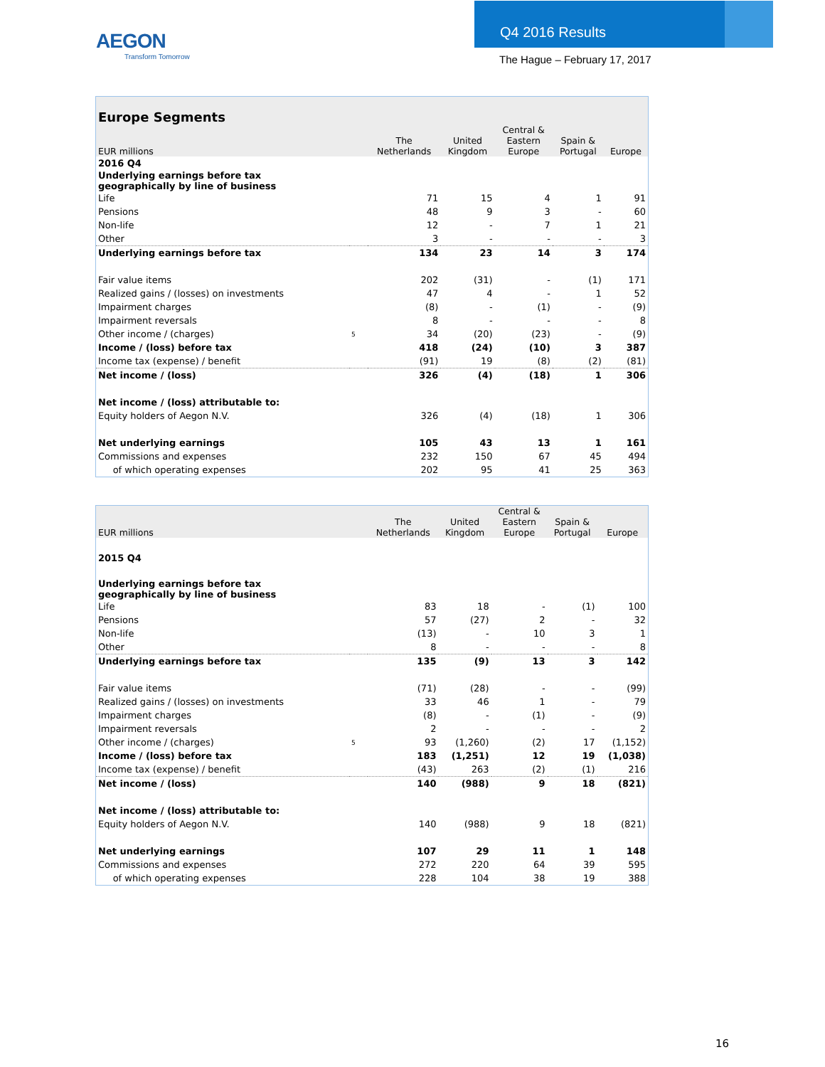AEGON
Transform Tomorrow
Q4 2016 Results
The Hague – February 17, 2017
Europe Segments
| EUR millions | | The Netherlands | United Kingdom | Central & Eastern Europe | Spain & Portugal | Europe |
| --- | --- | --- | --- | --- | --- | --- |
| 2016 Q4 | | | | | | |
| Underlying earnings before tax geographically by line of business | | | | | | |
| Life | | 71 | 15 | 4 | 1 | 91 |
| Pensions | | 48 | 9 | 3 | - | 60 |
| Non-life | | 12 | - | 7 | 1 | 21 |
| Other | | 3 | - | - | - | 3 |
| Underlying earnings before tax | | 134 | 23 | 14 | 3 | 174 |
| Fair value items | | 202 | (31) | - | (1) | 171 |
| Realized gains / (losses) on investments | | 47 | 4 | - | 1 | 52 |
| Impairment charges | | (8) | - | (1) | - | (9) |
| Impairment reversals | | 8 | - | - | - | 8 |
| Other income / (charges) | 5 | 34 | (20) | (23) | - | (9) |
| Income / (loss) before tax | | 418 | (24) | (10) | 3 | 387 |
| Income tax (expense) / benefit | | (91) | 19 | (8) | (2) | (81) |
| Net income / (loss) | | 326 | (4) | (18) | 1 | 306 |
| Net income / (loss) attributable to: | | | | | | |
| Equity holders of Aegon N.V. | | 326 | (4) | (18) | 1 | 306 |
| Net underlying earnings | | 105 | 43 | 13 | 1 | 161 |
| Commissions and expenses | | 232 | 150 | 67 | 45 | 494 |
| of which operating expenses | | 202 | 95 | 41 | 25 | 363 |
| EUR millions | | The Netherlands | United Kingdom | Central & Eastern Europe | Spain & Portugal | Europe |
| --- | --- | --- | --- | --- | --- | --- |
| 2015 Q4 | | | | | | |
| Underlying earnings before tax geographically by line of business | | | | | | |
| Life | | 83 | 18 | - | (1) | 100 |
| Pensions | | 57 | (27) | 2 | - | 32 |
| Non-life | | (13) | - | 10 | 3 | 1 |
| Other | | 8 | - | - | - | 8 |
| Underlying earnings before tax | | 135 | (9) | 13 | 3 | 142 |
| Fair value items | | (71) | (28) | - | - | (99) |
| Realized gains / (losses) on investments | | 33 | 46 | 1 | - | 79 |
| Impairment charges | | (8) | - | (1) | - | (9) |
| Impairment reversals | | 2 | - | - | - | 2 |
| Other income / (charges) | 5 | 93 | (1,260) | (2) | 17 | (1,152) |
| Income / (loss) before tax | | 183 | (1,251) | 12 | 19 | (1,038) |
| Income tax (expense) / benefit | | (43) | 263 | (2) | (1) | 216 |
| Net income / (loss) | | 140 | (988) | 9 | 18 | (821) |
| Net income / (loss) attributable to: | | | | | | |
| Equity holders of Aegon N.V. | | 140 | (988) | 9 | 18 | (821) |
| Net underlying earnings | | 107 | 29 | 11 | 1 | 148 |
| Commissions and expenses | | 272 | 220 | 64 | 39 | 595 |
| of which operating expenses | | 228 | 104 | 38 | 19 | 388 |
16